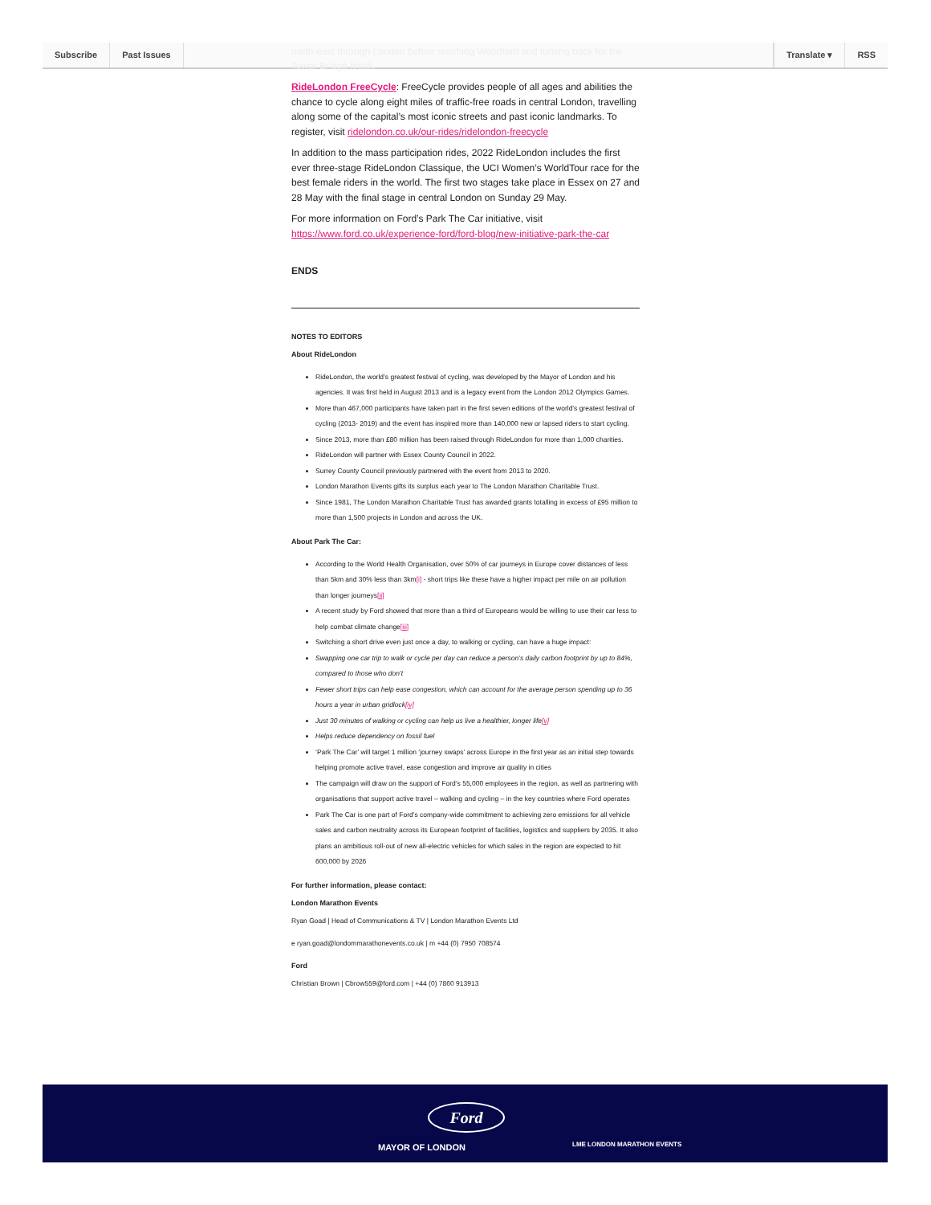Subscribe Past Issues Translate ▾ RSS
north-east through London before reaching Woodford and turning back for the Tower Bridge finish.
RideLondon FreeCycle: FreeCycle provides people of all ages and abilities the chance to cycle along eight miles of traffic-free roads in central London, travelling along some of the capital’s most iconic streets and past iconic landmarks. To register, visit ridelondon.co.uk/our-rides/ridelondon-freecycle
In addition to the mass participation rides, 2022 RideLondon includes the first ever three-stage RideLondon Classique, the UCI Women’s WorldTour race for the best female riders in the world. The first two stages take place in Essex on 27 and 28 May with the final stage in central London on Sunday 29 May.
For more information on Ford’s Park The Car initiative, visit https://www.ford.co.uk/experience-ford/ford-blog/new-initiative-park-the-car
ENDS
NOTES TO EDITORS
About RideLondon
RideLondon, the world’s greatest festival of cycling, was developed by the Mayor of London and his agencies. It was first held in August 2013 and is a legacy event from the London 2012 Olympics Games.
More than 467,000 participants have taken part in the first seven editions of the world’s greatest festival of cycling (2013- 2019) and the event has inspired more than 140,000 new or lapsed riders to start cycling.
Since 2013, more than £80 million has been raised through RideLondon for more than 1,000 charities.
RideLondon will partner with Essex County Council in 2022.
Surrey County Council previously partnered with the event from 2013 to 2020.
London Marathon Events gifts its surplus each year to The London Marathon Charitable Trust.
Since 1981, The London Marathon Charitable Trust has awarded grants totalling in excess of £95 million to more than 1,500 projects in London and across the UK.
About Park The Car:
According to the World Health Organisation, over 50% of car journeys in Europe cover distances of less than 5km and 30% less than 3km[i] - short trips like these have a higher impact per mile on air pollution than longer journeys[ii]
A recent study by Ford showed that more than a third of Europeans would be willing to use their car less to help combat climate change[iii]
Switching a short drive even just once a day, to walking or cycling, can have a huge impact:
Swapping one car trip to walk or cycle per day can reduce a person’s daily carbon footprint by up to 84%, compared to those who don’t
Fewer short trips can help ease congestion, which can account for the average person spending up to 36 hours a year in urban gridlock[iv]
Just 30 minutes of walking or cycling can help us live a healthier, longer life[v]
Helps reduce dependency on fossil fuel
‘Park The Car’ will target 1 million ‘journey swaps’ across Europe in the first year as an initial step towards helping promote active travel, ease congestion and improve air quality in cities
The campaign will draw on the support of Ford’s 55,000 employees in the region, as well as partnering with organisations that support active travel – walking and cycling – in the key countries where Ford operates
Park The Car is one part of Ford’s company-wide commitment to achieving zero emissions for all vehicle sales and carbon neutrality across its European footprint of facilities, logistics and suppliers by 2035. It also plans an ambitious roll-out of new all-electric vehicles for which sales in the region are expected to hit 600,000 by 2026
For further information, please contact:
London Marathon Events
Ryan Goad | Head of Communications & TV | London Marathon Events Ltd
e ryan.goad@londommarathonevents.co.uk | m +44 (0) 7950 708574
Ford
Christian Brown | Cbrow559@ford.com | +44 (0) 7860 913913
Ford
MAYOR OF LONDON LME LONDON MARATHON EVENTS